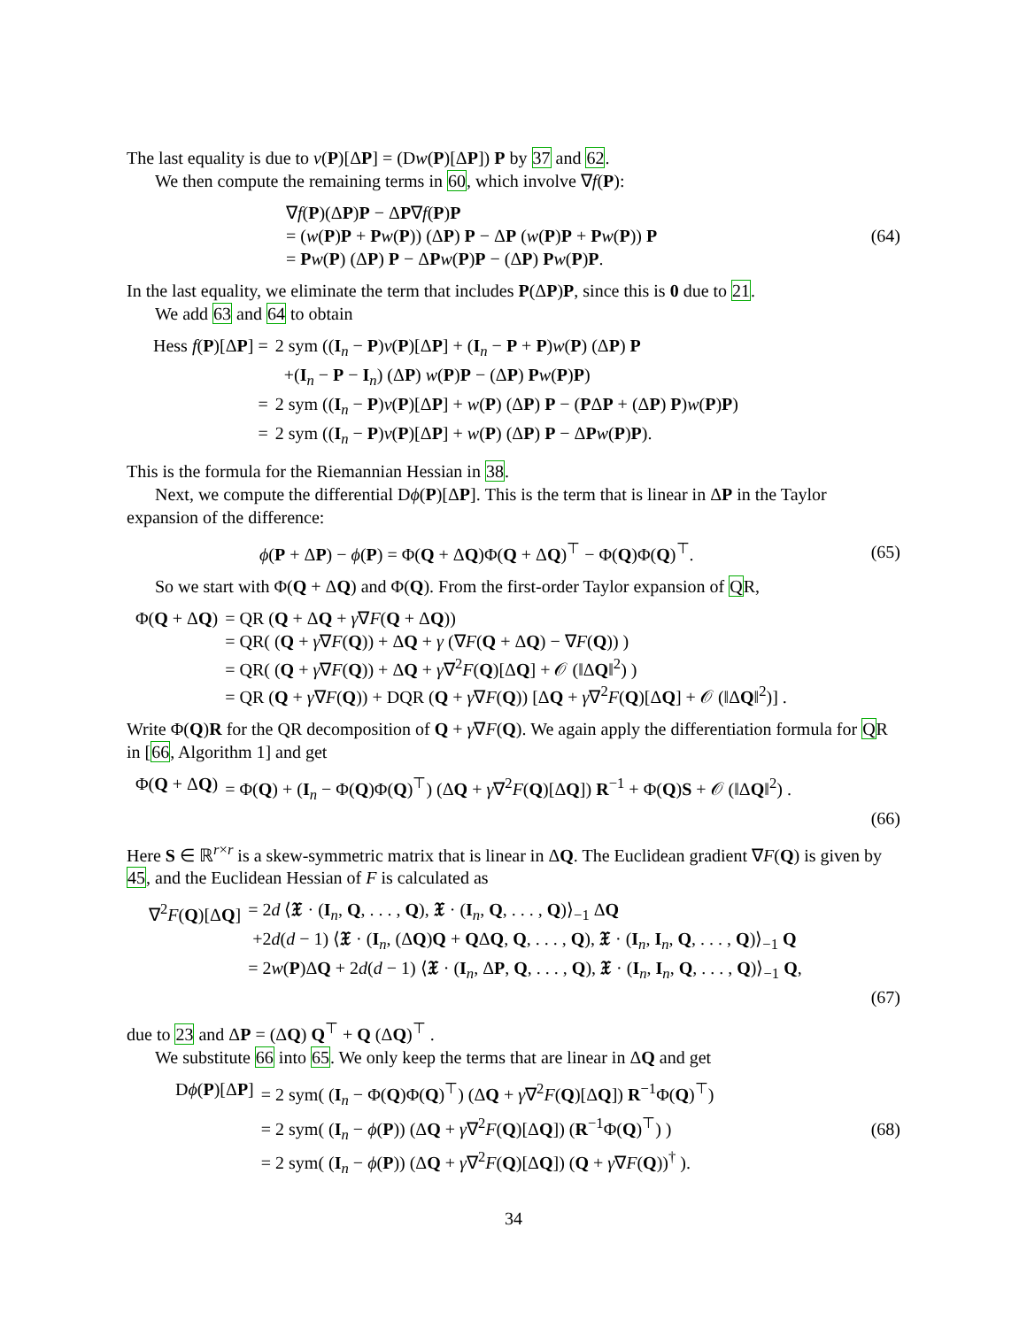The last equality is due to v(P)[ΔP] = (Dw(P)[ΔP]) P by 37 and 62.
We then compute the remaining terms in 60, which involve ∇f(P):
∇f(P)(ΔP)P − ΔP∇f(P)P
= (w(P)P + Pw(P)) (ΔP) P − ΔP (w(P)P + Pw(P)) P
= Pw(P) (ΔP) P − ΔPw(P)P − (ΔP) Pw(P)P.
(64)
In the last equality, we eliminate the term that includes P(ΔP)P, since this is 0 due to 21.
We add 63 and 64 to obtain
Hess f(P)[ΔP] =
2 sym ((I<sub>n</sub> − P)v(P)[ΔP] + (I<sub>n</sub> − P + P)w(P) (ΔP) P
+(I<sub>n</sub> − P − I<sub>n</sub>) (ΔP) w(P)P − (ΔP) Pw(P)P)
=
2 sym ((I<sub>n</sub> − P)v(P)[ΔP] + w(P) (ΔP) P − (PΔP + (ΔP) P)w(P)P)
=
2 sym ((I<sub>n</sub> − P)v(P)[ΔP] + w(P) (ΔP) P − ΔPw(P)P).
This is the formula for the Riemannian Hessian in 38.
Next, we compute the differential Dϕ(P)[ΔP]. This is the term that is linear in ΔP in the Taylor expansion of the difference:
ϕ(P + ΔP) − ϕ(P) = Φ(Q + ΔQ)Φ(Q + ΔQ)<sup>⊤</sup> − Φ(Q)Φ(Q)<sup>⊤</sup>.
(65)
So we start with Φ(Q + ΔQ) and Φ(Q). From the first-order Taylor expansion of QR,
Φ(Q + ΔQ)
= QR (Q + ΔQ + γ∇F(Q + ΔQ))
= QR( (Q + γ∇F(Q)) + ΔQ + γ (∇F(Q + ΔQ) − ∇F(Q)) )
= QR( (Q + γ∇F(Q)) + ΔQ + γ∇<sup>2</sup>F(Q)[ΔQ] + 𝒪 (‖ΔQ‖<sup>2</sup>) )
= QR (Q + γ∇F(Q)) + DQR (Q + γ∇F(Q)) [ΔQ + γ∇<sup>2</sup>F(Q)[ΔQ] + 𝒪 (‖ΔQ‖<sup>2</sup>)] .
Write Φ(Q)R for the QR decomposition of Q + γ∇F(Q). We again apply the differentiation formula for QR in [66, Algorithm 1] and get
Φ(Q + ΔQ)
= Φ(Q) + (I<sub>n</sub> − Φ(Q)Φ(Q)<sup>⊤</sup>) (ΔQ + γ∇<sup>2</sup>F(Q)[ΔQ]) R<sup>−1</sup> + Φ(Q)S + 𝒪 (‖ΔQ‖<sup>2</sup>) .
(66)
Here S ∈ ℝ<sup>r×r</sup> is a skew-symmetric matrix that is linear in ΔQ. The Euclidean gradient ∇F(Q) is given by 45, and the Euclidean Hessian of F is calculated as
∇<sup>2</sup>F(Q)[ΔQ]
= 2d ⟨𝔛 · (I<sub>n</sub>, Q, . . . , Q), 𝔛 · (I<sub>n</sub>, Q, . . . , Q)⟩<sub>−1</sub> ΔQ
+2d(d − 1) ⟨𝔛 · (I<sub>n</sub>, (ΔQ)Q + QΔQ, Q, . . . , Q), 𝔛 · (I<sub>n</sub>, I<sub>n</sub>, Q, . . . , Q)⟩<sub>−1</sub> Q
= 2w(P)ΔQ + 2d(d − 1) ⟨𝔛 · (I<sub>n</sub>, ΔP, Q, . . . , Q), 𝔛 · (I<sub>n</sub>, I<sub>n</sub>, Q, . . . , Q)⟩<sub>−1</sub> Q,
(67)
due to 23 and ΔP = (ΔQ) Q<sup>⊤</sup> + Q (ΔQ)<sup>⊤</sup> .
We substitute 66 into 65. We only keep the terms that are linear in ΔQ and get
Dϕ(P)[ΔP]
= 2 sym( (I<sub>n</sub> − Φ(Q)Φ(Q)<sup>⊤</sup>) (ΔQ + γ∇<sup>2</sup>F(Q)[ΔQ]) R<sup>−1</sup>Φ(Q)<sup>⊤</sup>)
= 2 sym( (I<sub>n</sub> − ϕ(P)) (ΔQ + γ∇<sup>2</sup>F(Q)[ΔQ]) (R<sup>−1</sup>Φ(Q)<sup>⊤</sup>) )
= 2 sym( (I<sub>n</sub> − ϕ(P)) (ΔQ + γ∇<sup>2</sup>F(Q)[ΔQ]) (Q + γ∇F(Q))<sup>†</sup> ).
(68)
34